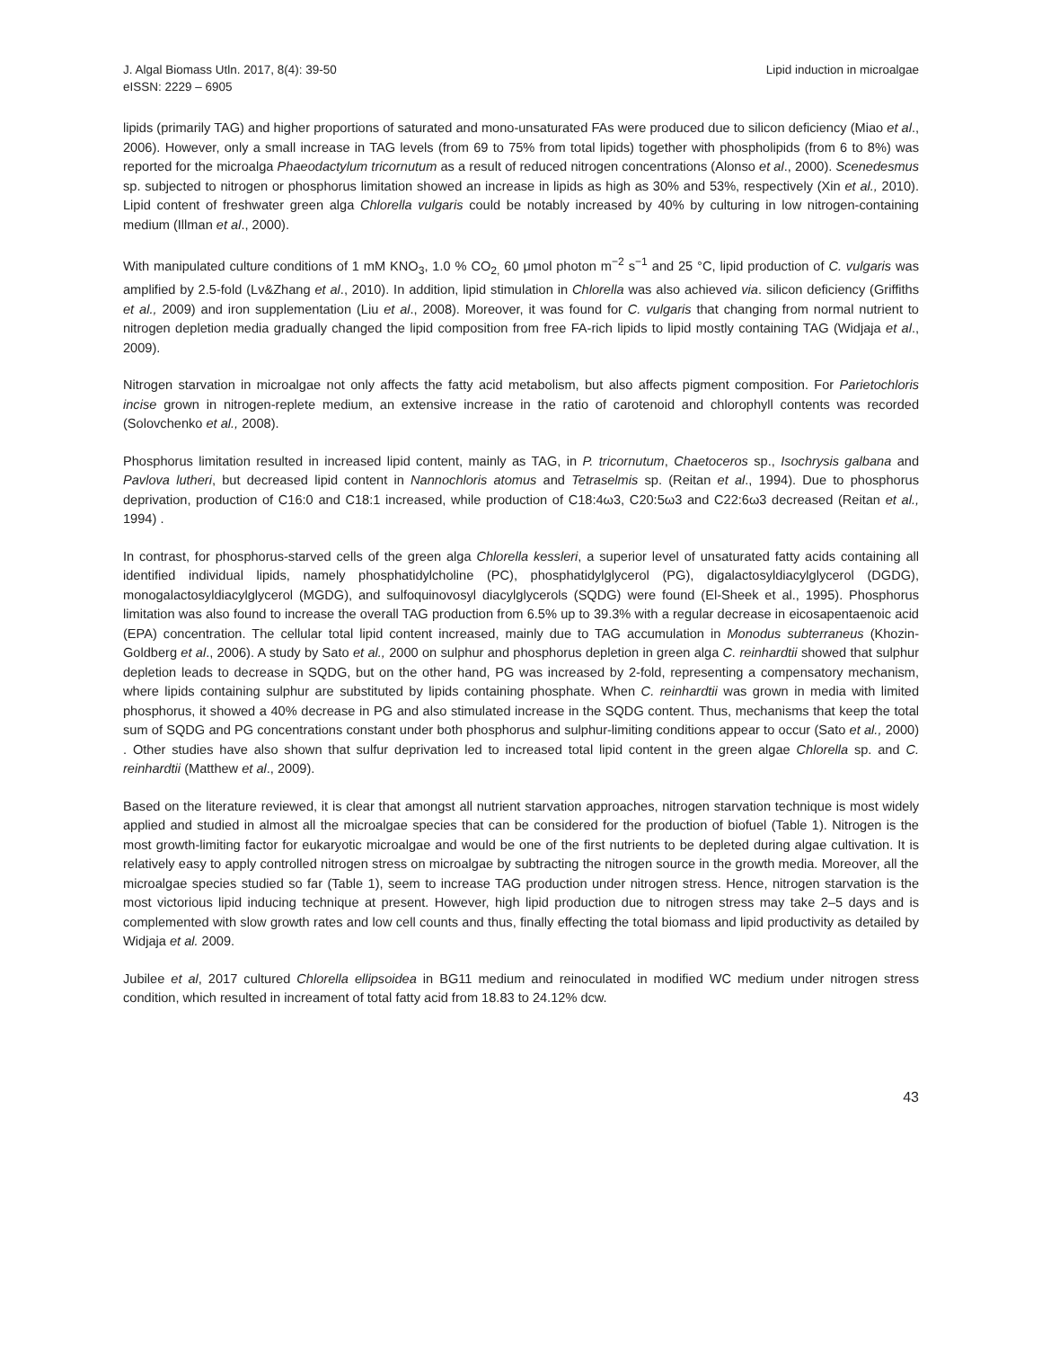J. Algal Biomass Utln. 2017, 8(4): 39-50
eISSN: 2229 – 6905
Lipid induction in microalgae
lipids (primarily TAG) and higher proportions of saturated and mono-unsaturated FAs were produced due to silicon deficiency (Miao et al., 2006). However, only a small increase in TAG levels (from 69 to 75% from total lipids) together with phospholipids (from 6 to 8%) was reported for the microalga Phaeodactylum tricornutum as a result of reduced nitrogen concentrations (Alonso et al., 2000). Scenedesmus sp. subjected to nitrogen or phosphorus limitation showed an increase in lipids as high as 30% and 53%, respectively (Xin et al., 2010). Lipid content of freshwater green alga Chlorella vulgaris could be notably increased by 40% by culturing in low nitrogen-containing medium (Illman et al., 2000).
With manipulated culture conditions of 1 mM KNO<sub>3</sub>, 1.0 % CO<sub>2,</sub> 60 μmol photon m<sup>−2</sup> s<sup>−1</sup> and 25 °C, lipid production of C. vulgaris was amplified by 2.5-fold (Lv&Zhang et al., 2010). In addition, lipid stimulation in Chlorella was also achieved via. silicon deficiency (Griffiths et al., 2009) and iron supplementation (Liu et al., 2008). Moreover, it was found for C. vulgaris that changing from normal nutrient to nitrogen depletion media gradually changed the lipid composition from free FA-rich lipids to lipid mostly containing TAG (Widjaja et al., 2009).
Nitrogen starvation in microalgae not only affects the fatty acid metabolism, but also affects pigment composition. For Parietochloris incise grown in nitrogen-replete medium, an extensive increase in the ratio of carotenoid and chlorophyll contents was recorded (Solovchenko et al., 2008).
Phosphorus limitation resulted in increased lipid content, mainly as TAG, in P. tricornutum, Chaetoceros sp., Isochrysis galbana and Pavlova lutheri, but decreased lipid content in Nannochloris atomus and Tetraselmis sp. (Reitan et al., 1994). Due to phosphorus deprivation, production of C16:0 and C18:1 increased, while production of C18:4ω3, C20:5ω3 and C22:6ω3 decreased (Reitan et al., 1994) .
In contrast, for phosphorus-starved cells of the green alga Chlorella kessleri, a superior level of unsaturated fatty acids containing all identified individual lipids, namely phosphatidylcholine (PC), phosphatidylglycerol (PG), digalactosyldiacylglycerol (DGDG), monogalactosyldiacylglycerol (MGDG), and sulfoquinovosyl diacylglycerols (SQDG) were found (El-Sheek et al., 1995). Phosphorus limitation was also found to increase the overall TAG production from 6.5% up to 39.3% with a regular decrease in eicosapentaenoic acid (EPA) concentration. The cellular total lipid content increased, mainly due to TAG accumulation in Monodus subterraneus (Khozin-Goldberg et al., 2006). A study by Sato et al., 2000 on sulphur and phosphorus depletion in green alga C. reinhardtii showed that sulphur depletion leads to decrease in SQDG, but on the other hand, PG was increased by 2-fold, representing a compensatory mechanism, where lipids containing sulphur are substituted by lipids containing phosphate. When C. reinhardtii was grown in media with limited phosphorus, it showed a 40% decrease in PG and also stimulated increase in the SQDG content. Thus, mechanisms that keep the total sum of SQDG and PG concentrations constant under both phosphorus and sulphur-limiting conditions appear to occur (Sato et al., 2000) . Other studies have also shown that sulfur deprivation led to increased total lipid content in the green algae Chlorella sp. and C. reinhardtii (Matthew et al., 2009).
Based on the literature reviewed, it is clear that amongst all nutrient starvation approaches, nitrogen starvation technique is most widely applied and studied in almost all the microalgae species that can be considered for the production of biofuel (Table 1). Nitrogen is the most growth-limiting factor for eukaryotic microalgae and would be one of the first nutrients to be depleted during algae cultivation. It is relatively easy to apply controlled nitrogen stress on microalgae by subtracting the nitrogen source in the growth media. Moreover, all the microalgae species studied so far (Table 1), seem to increase TAG production under nitrogen stress. Hence, nitrogen starvation is the most victorious lipid inducing technique at present. However, high lipid production due to nitrogen stress may take 2–5 days and is complemented with slow growth rates and low cell counts and thus, finally effecting the total biomass and lipid productivity as detailed by Widjaja et al. 2009.
Jubilee et al, 2017 cultured Chlorella ellipsoidea in BG11 medium and reinoculated in modified WC medium under nitrogen stress condition, which resulted in increament of total fatty acid from 18.83 to 24.12% dcw.
43